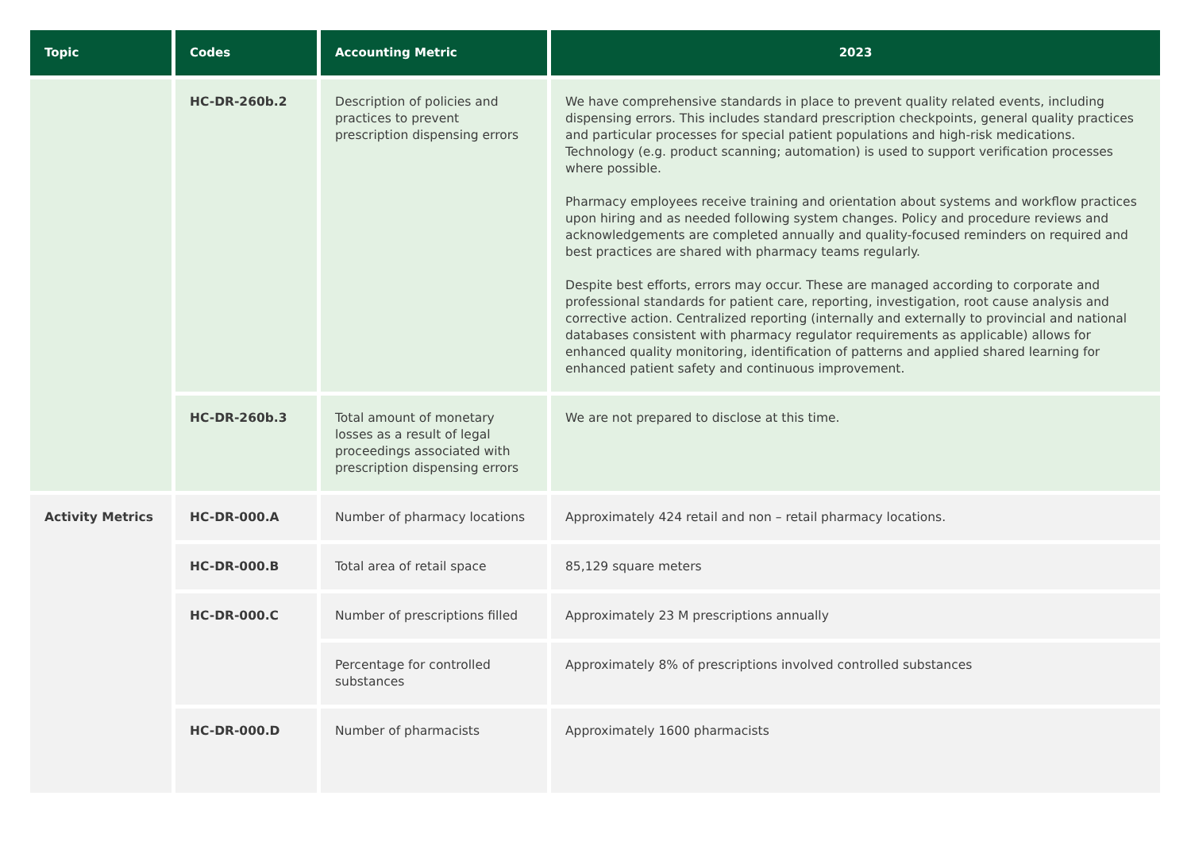| Topic | Codes | Accounting Metric | 2023 |
| --- | --- | --- | --- |
| | HC-DR-260b.2 | Description of policies and practices to prevent prescription dispensing errors | We have comprehensive standards in place to prevent quality related events, including dispensing errors. This includes standard prescription checkpoints, general quality practices and particular processes for special patient populations and high-risk medications. Technology (e.g. product scanning; automation) is used to support verification processes where possible. Pharmacy employees receive training and orientation about systems and workflow practices upon hiring and as needed following system changes. Policy and procedure reviews and acknowledgements are completed annually and quality-focused reminders on required and best practices are shared with pharmacy teams regularly. Despite best efforts, errors may occur. These are managed according to corporate and professional standards for patient care, reporting, investigation, root cause analysis and corrective action. Centralized reporting (internally and externally to provincial and national databases consistent with pharmacy regulator requirements as applicable) allows for enhanced quality monitoring, identification of patterns and applied shared learning for enhanced patient safety and continuous improvement. |
| | HC-DR-260b.3 | Total amount of monetary losses as a result of legal proceedings associated with prescription dispensing errors | We are not prepared to disclose at this time. |
| Activity Metrics | HC-DR-000.A | Number of pharmacy locations | Approximately 424 retail and non – retail pharmacy locations. |
| | HC-DR-000.B | Total area of retail space | 85,129 square meters |
| | HC-DR-000.C | Number of prescriptions filled | Approximately 23 M prescriptions annually |
| | | Percentage for controlled substances | Approximately 8% of prescriptions involved controlled substances |
| | HC-DR-000.D | Number of pharmacists | Approximately 1600 pharmacists |